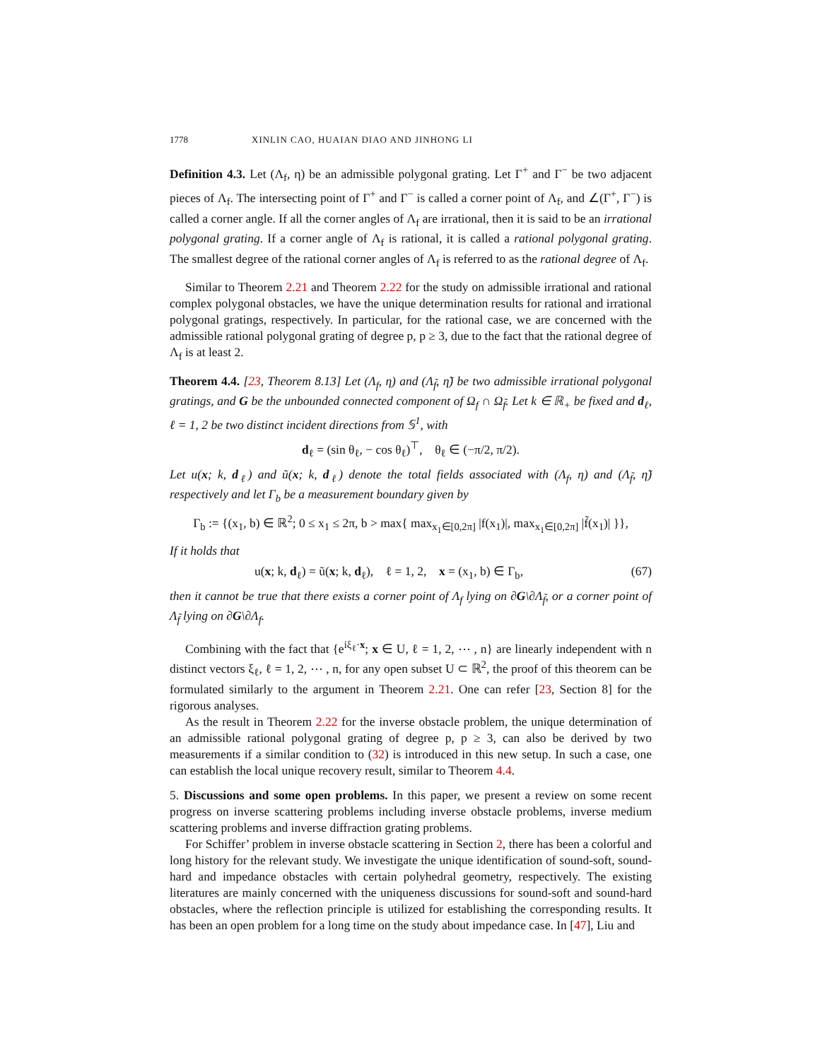1778 XINLIN CAO, HUAIAN DIAO AND JINHONG LI
Definition 4.3. Let (Λ<sub>f</sub>, η) be an admissible polygonal grating. Let Γ<sup>+</sup> and Γ<sup>−</sup> be two adjacent pieces of Λ<sub>f</sub>. The intersecting point of Γ<sup>+</sup> and Γ<sup>−</sup> is called a corner point of Λ<sub>f</sub>, and ∠(Γ<sup>+</sup>, Γ<sup>−</sup>) is called a corner angle. If all the corner angles of Λ<sub>f</sub> are irrational, then it is said to be an irrational polygonal grating. If a corner angle of Λ<sub>f</sub> is rational, it is called a rational polygonal grating. The smallest degree of the rational corner angles of Λ<sub>f</sub> is referred to as the rational degree of Λ<sub>f</sub>.
Similar to Theorem 2.21 and Theorem 2.22 for the study on admissible irrational and rational complex polygonal obstacles, we have the unique determination results for rational and irrational polygonal gratings, respectively. In particular, for the rational case, we are concerned with the admissible rational polygonal grating of degree p, p ≥ 3, due to the fact that the rational degree of Λ<sub>f</sub> is at least 2.
Theorem 4.4. [23, Theorem 8.13] Let (Λ<sub>f</sub>, η) and (Λ<sub>f̃</sub>, η̃) be two admissible irrational polygonal gratings, and G be the unbounded connected component of Ω<sub>f</sub> ∩ Ω<sub>f̃</sub>. Let k ∈ ℝ<sub>+</sub> be fixed and d<sub>ℓ</sub>, ℓ = 1, 2 be two distinct incident directions from 𝕊<sup>1</sup>, with
d<sub>ℓ</sub> = (sin θ<sub>ℓ</sub>, − cos θ<sub>ℓ</sub>)<sup>⊤</sup>, θ<sub>ℓ</sub> ∈ (−π/2, π/2).
Let u(x; k, d<sub>ℓ</sub>) and ũ(x; k, d<sub>ℓ</sub>) denote the total fields associated with (Λ<sub>f</sub>, η) and (Λ<sub>f̃</sub>, η̃) respectively and let Γ<sub>b</sub> be a measurement boundary given by
Γ<sub>b</sub> := {(x<sub>1</sub>, b) ∈ ℝ<sup>2</sup>; 0 ≤ x<sub>1</sub> ≤ 2π, b > max{ max<sub>x<sub>1</sub>∈[0,2π]</sub> |f(x<sub>1</sub>)|, max<sub>x<sub>1</sub>∈[0,2π]</sub> |f̃(x<sub>1</sub>)| }},
If it holds that
u(x; k, d<sub>ℓ</sub>) = ũ(x; k, d<sub>ℓ</sub>), ℓ = 1, 2, x = (x<sub>1</sub>, b) ∈ Γ<sub>b</sub>, (67)
then it cannot be true that there exists a corner point of Λ<sub>f</sub> lying on ∂G\∂Λ<sub>f̃</sub>, or a corner point of Λ<sub>f̃</sub> lying on ∂G\∂Λ<sub>f</sub>.
Combining with the fact that {e<sup>iξ<sub>ℓ</sub>·x</sup>; x ∈ U, ℓ = 1, 2, ⋯ , n} are linearly independent with n distinct vectors ξ<sub>ℓ</sub>, ℓ = 1, 2, ⋯ , n, for any open subset U ⊂ ℝ<sup>2</sup>, the proof of this theorem can be formulated similarly to the argument in Theorem 2.21. One can refer [23, Section 8] for the rigorous analyses.
As the result in Theorem 2.22 for the inverse obstacle problem, the unique determination of an admissible rational polygonal grating of degree p, p ≥ 3, can also be derived by two measurements if a similar condition to (32) is introduced in this new setup. In such a case, one can establish the local unique recovery result, similar to Theorem 4.4.
5. Discussions and some open problems. In this paper, we present a review on some recent progress on inverse scattering problems including inverse obstacle problems, inverse medium scattering problems and inverse diffraction grating problems.
For Schiffer’ problem in inverse obstacle scattering in Section 2, there has been a colorful and long history for the relevant study. We investigate the unique identification of sound-soft, sound-hard and impedance obstacles with certain polyhedral geometry, respectively. The existing literatures are mainly concerned with the uniqueness discussions for sound-soft and sound-hard obstacles, where the reflection principle is utilized for establishing the corresponding results. It has been an open problem for a long time on the study about impedance case. In [47], Liu and